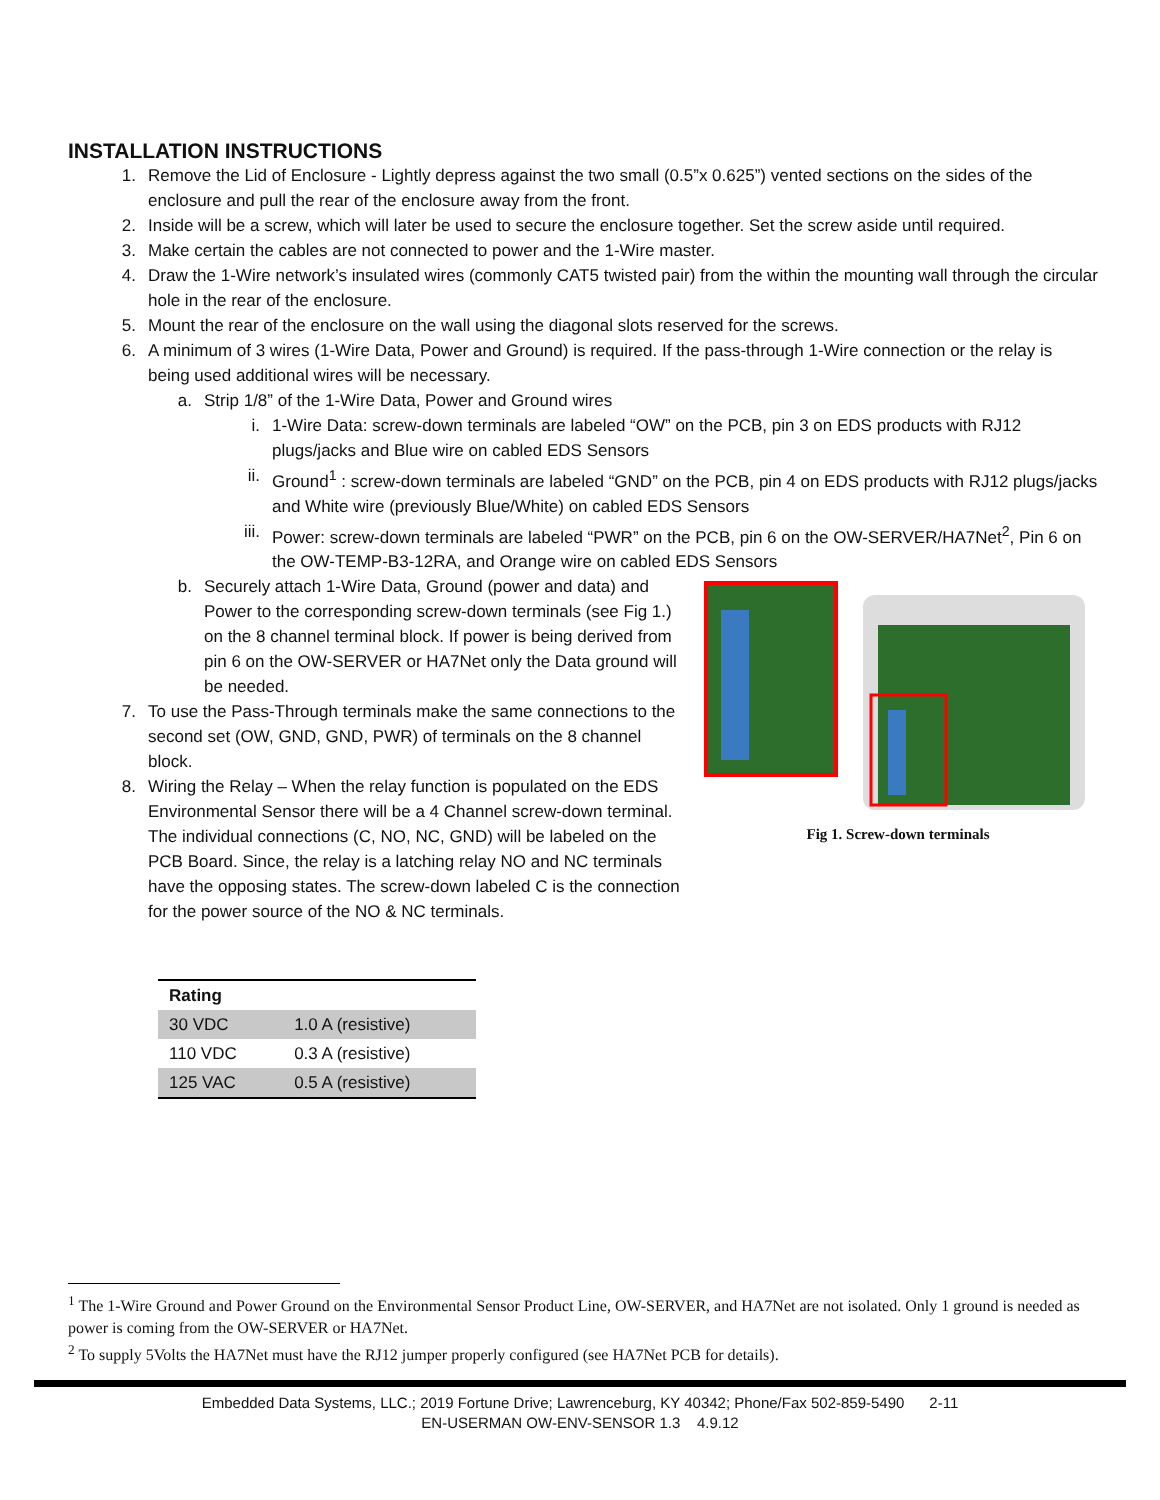INSTALLATION INSTRUCTIONS
1. Remove the Lid of Enclosure - Lightly depress against the two small (0.5”x 0.625”) vented sections on the sides of the enclosure and pull the rear of the enclosure away from the front.
2. Inside will be a screw, which will later be used to secure the enclosure together. Set the screw aside until required.
3. Make certain the cables are not connected to power and the 1-Wire master.
4. Draw the 1-Wire network’s insulated wires (commonly CAT5 twisted pair) from the within the mounting wall through the circular hole in the rear of the enclosure.
5. Mount the rear of the enclosure on the wall using the diagonal slots reserved for the screws.
6. A minimum of 3 wires (1-Wire Data, Power and Ground) is required. If the pass-through 1-Wire connection or the relay is being used additional wires will be necessary.
a. Strip 1/8” of the 1-Wire Data, Power and Ground wires
i. 1-Wire Data: screw-down terminals are labeled “OW” on the PCB, pin 3 on EDS products with RJ12 plugs/jacks and Blue wire on cabled EDS Sensors
ii. Ground<sup>1</sup> : screw-down terminals are labeled “GND” on the PCB, pin 4 on EDS products with RJ12 plugs/jacks and White wire (previously Blue/White) on cabled EDS Sensors
iii. Power: screw-down terminals are labeled “PWR” on the PCB, pin 6 on the OW-SERVER/HA7Net<sup>2</sup>, Pin 6 on the OW-TEMP-B3-12RA, and Orange wire on cabled EDS Sensors
Fig 1. Screw-down terminals
b. Securely attach 1-Wire Data, Ground (power and data) and Power to the corresponding screw-down terminals (see Fig 1.) on the 8 channel terminal block. If power is being derived from pin 6 on the OW-SERVER or HA7Net only the Data ground will be needed.
7. To use the Pass-Through terminals make the same connections to the second set (OW, GND, GND, PWR) of terminals on the 8 channel block.
8. Wiring the Relay – When the relay function is populated on the EDS Environmental Sensor there will be a 4 Channel screw-down terminal. The individual connections (C, NO, NC, GND) will be labeled on the PCB Board. Since, the relay is a latching relay NO and NC terminals have the opposing states. The screw-down labeled C is the connection for the power source of the NO & NC terminals.
| Rating | |
| --- | --- |
| 30 VDC | 1.0 A (resistive) |
| 110 VDC | 0.3 A (resistive) |
| 125 VAC | 0.5 A (resistive) |
<sup>1</sup> The 1-Wire Ground and Power Ground on the Environmental Sensor Product Line, OW-SERVER, and HA7Net are not isolated. Only 1 ground is needed as power is coming from the OW-SERVER or HA7Net.
<sup>2</sup> To supply 5Volts the HA7Net must have the RJ12 jumper properly configured (see HA7Net PCB for details).
Embedded Data Systems, LLC.; 2019 Fortune Drive; Lawrenceburg, KY 40342; Phone/Fax 502-859-5490 2-11
EN-USERMAN OW-ENV-SENSOR 1.3 4.9.12